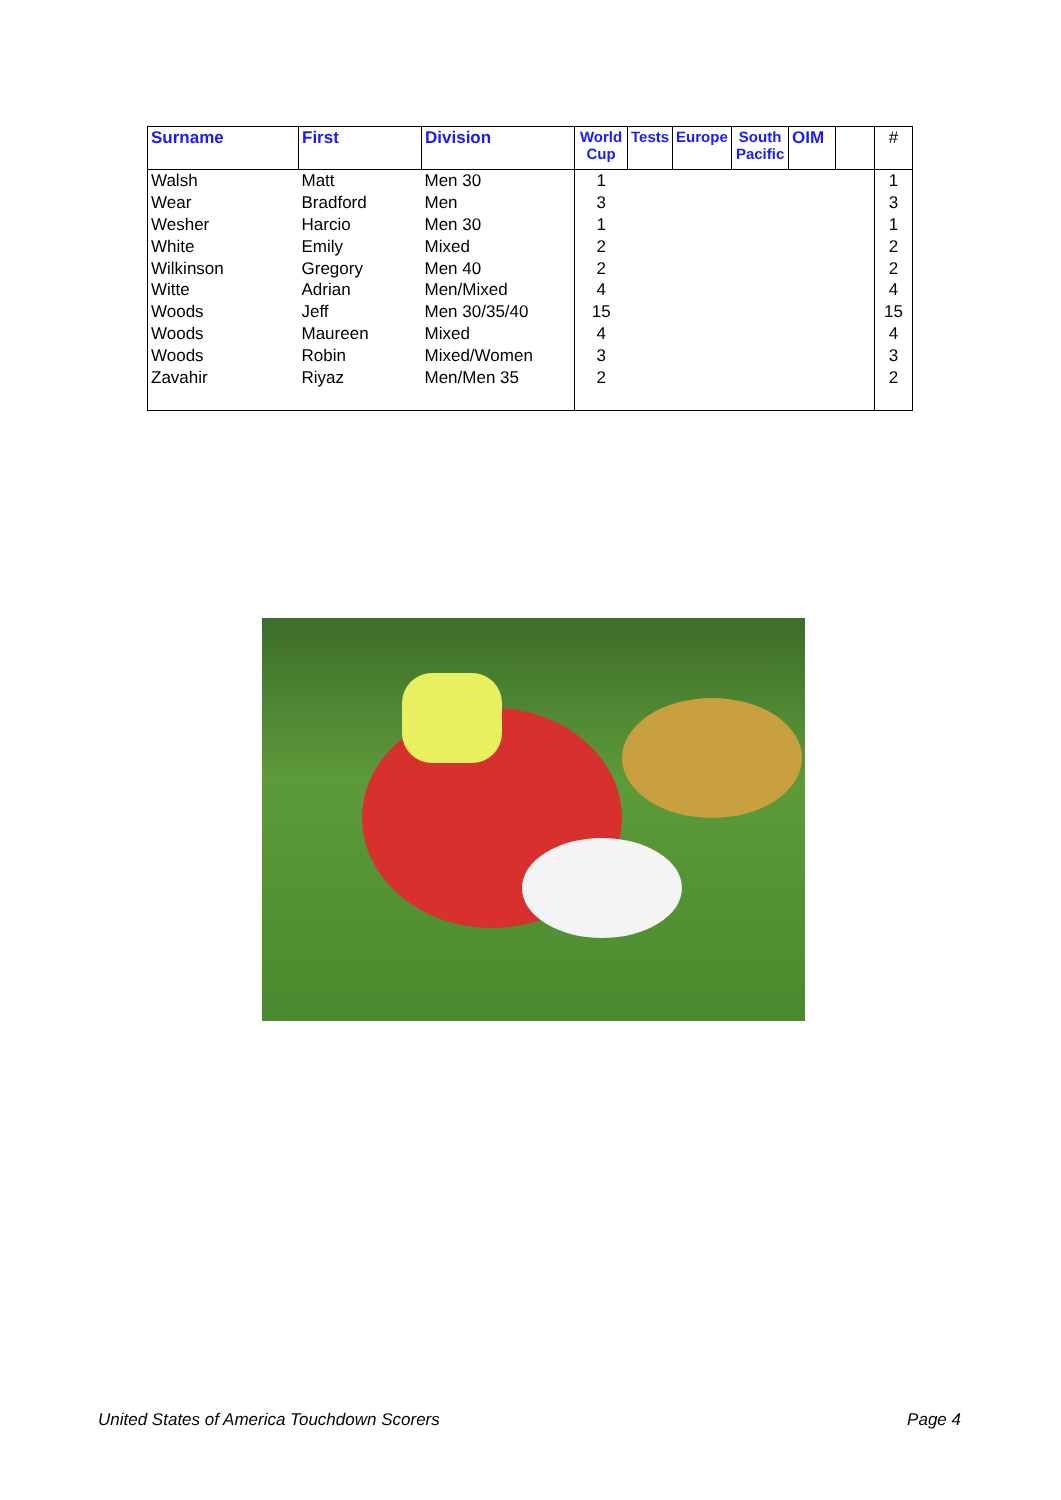| Surname | First | Division | World Cup | Tests | Europe | South Pacific | OIM | | # |
| --- | --- | --- | --- | --- | --- | --- | --- | --- | --- |
| Walsh | Matt | Men 30 | 1 | | | | | | 1 |
| Wear | Bradford | Men | 3 | | | | | | 3 |
| Wesher | Harcio | Men 30 | 1 | | | | | | 1 |
| White | Emily | Mixed | 2 | | | | | | 2 |
| Wilkinson | Gregory | Men 40 | 2 | | | | | | 2 |
| Witte | Adrian | Men/Mixed | 4 | | | | | | 4 |
| Woods | Jeff | Men 30/35/40 | 15 | | | | | | 15 |
| Woods | Maureen | Mixed | 4 | | | | | | 4 |
| Woods | Robin | Mixed/Women | 3 | | | | | | 3 |
| Zavahir | Riyaz | Men/Men 35 | 2 | | | | | | 2 |
United States of America Touchdown Scorers Page 4